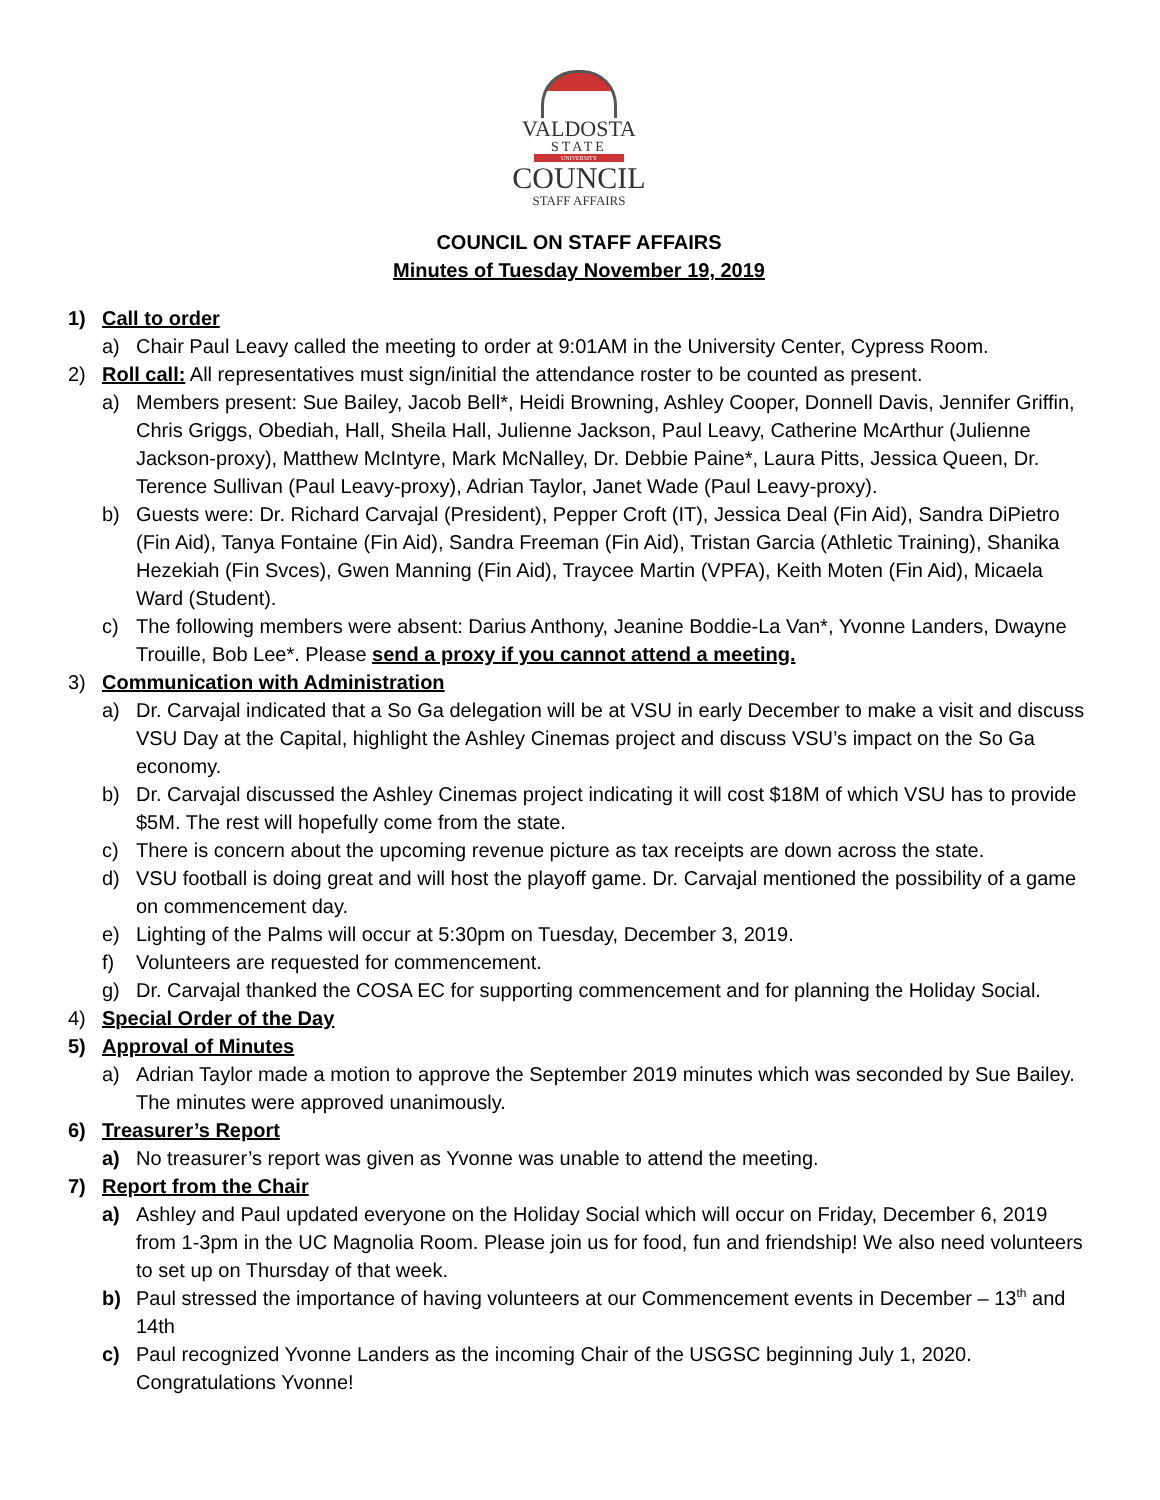VALDOSTA
STATE
UNIVERSITY
COUNCIL
STAFF AFFAIRS
COUNCIL ON STAFF AFFAIRS
Minutes of Tuesday November 19, 2019
1) Call to order
a) Chair Paul Leavy called the meeting to order at 9:01AM in the University Center, Cypress Room.
2) Roll call: All representatives must sign/initial the attendance roster to be counted as present.
a) Members present: Sue Bailey, Jacob Bell*, Heidi Browning, Ashley Cooper, Donnell Davis, Jennifer Griffin, Chris Griggs, Obediah, Hall, Sheila Hall, Julienne Jackson, Paul Leavy, Catherine McArthur (Julienne Jackson-proxy), Matthew McIntyre, Mark McNalley, Dr. Debbie Paine*, Laura Pitts, Jessica Queen, Dr. Terence Sullivan (Paul Leavy-proxy), Adrian Taylor, Janet Wade (Paul Leavy-proxy).
b) Guests were: Dr. Richard Carvajal (President), Pepper Croft (IT), Jessica Deal (Fin Aid), Sandra DiPietro (Fin Aid), Tanya Fontaine (Fin Aid), Sandra Freeman (Fin Aid), Tristan Garcia (Athletic Training), Shanika Hezekiah (Fin Svces), Gwen Manning (Fin Aid), Traycee Martin (VPFA), Keith Moten (Fin Aid), Micaela Ward (Student).
c) The following members were absent: Darius Anthony, Jeanine Boddie-La Van*, Yvonne Landers, Dwayne Trouille, Bob Lee*. Please send a proxy if you cannot attend a meeting.
3) Communication with Administration
a) Dr. Carvajal indicated that a So Ga delegation will be at VSU in early December to make a visit and discuss VSU Day at the Capital, highlight the Ashley Cinemas project and discuss VSU’s impact on the So Ga economy.
b) Dr. Carvajal discussed the Ashley Cinemas project indicating it will cost $18M of which VSU has to provide $5M. The rest will hopefully come from the state.
c) There is concern about the upcoming revenue picture as tax receipts are down across the state.
d) VSU football is doing great and will host the playoff game. Dr. Carvajal mentioned the possibility of a game on commencement day.
e) Lighting of the Palms will occur at 5:30pm on Tuesday, December 3, 2019.
f) Volunteers are requested for commencement.
g) Dr. Carvajal thanked the COSA EC for supporting commencement and for planning the Holiday Social.
4) Special Order of the Day
5) Approval of Minutes
a) Adrian Taylor made a motion to approve the September 2019 minutes which was seconded by Sue Bailey. The minutes were approved unanimously.
6) Treasurer’s Report
a) No treasurer’s report was given as Yvonne was unable to attend the meeting.
7) Report from the Chair
a) Ashley and Paul updated everyone on the Holiday Social which will occur on Friday, December 6, 2019 from 1-3pm in the UC Magnolia Room. Please join us for food, fun and friendship! We also need volunteers to set up on Thursday of that week.
b) Paul stressed the importance of having volunteers at our Commencement events in December – 13<sup>th</sup> and 14th
c) Paul recognized Yvonne Landers as the incoming Chair of the USGSC beginning July 1, 2020. Congratulations Yvonne!